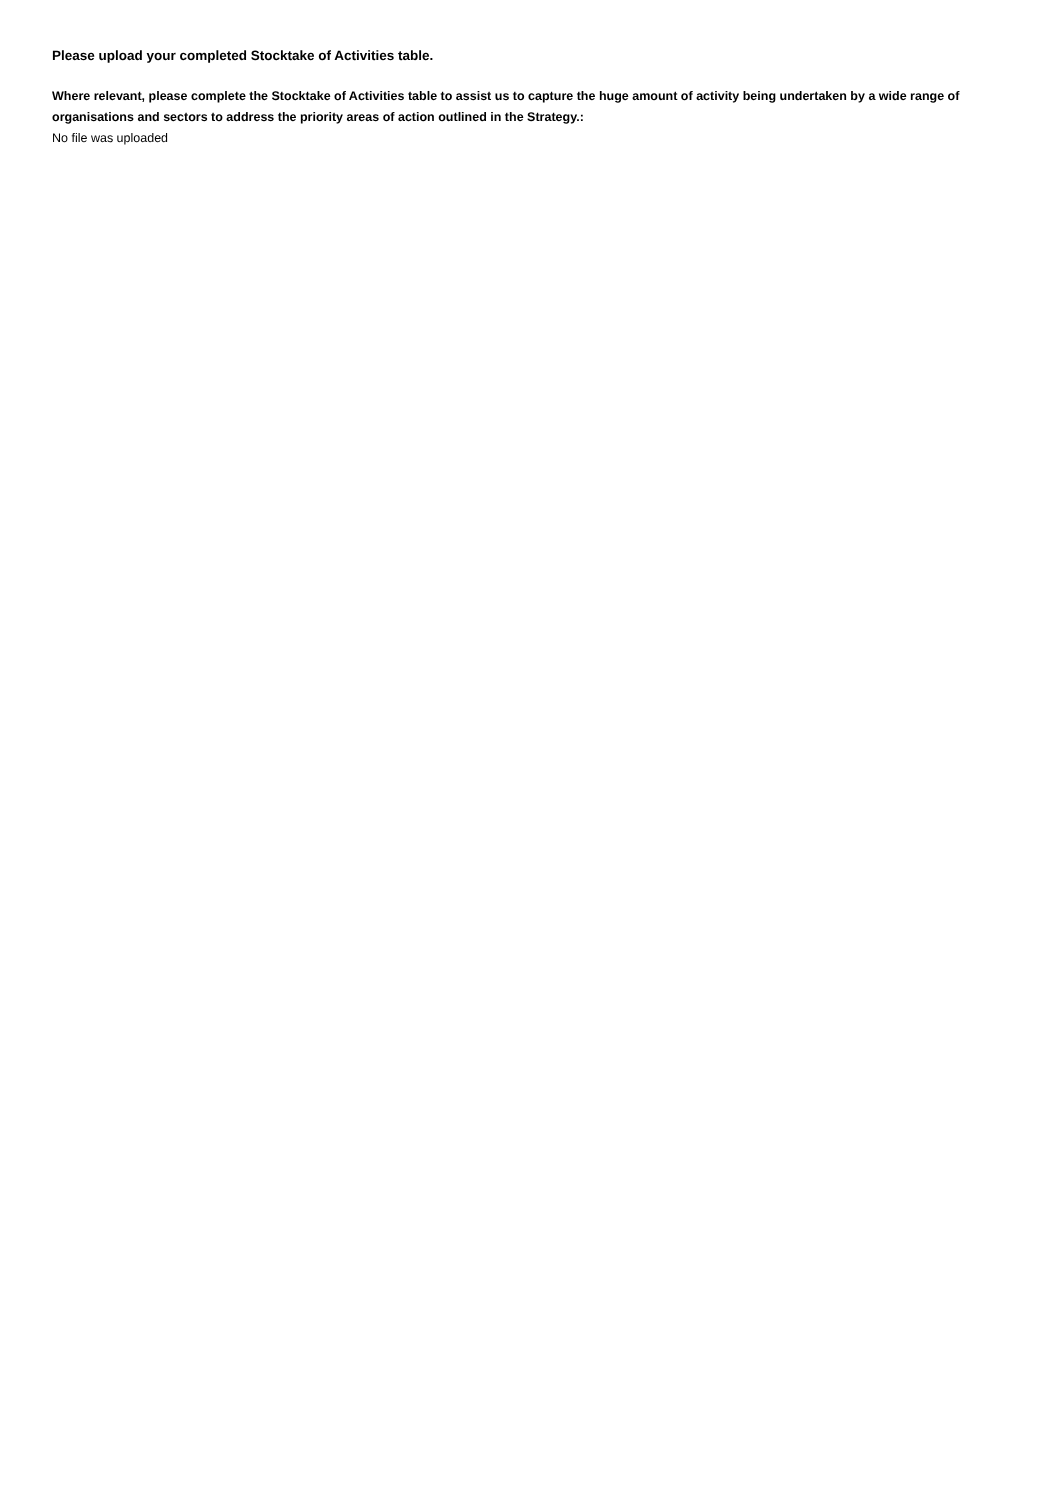Please upload your completed Stocktake of Activities table.
Where relevant, please complete the Stocktake of Activities table to assist us to capture the huge amount of activity being undertaken by a wide range of organisations and sectors to address the priority areas of action outlined in the Strategy.:
No file was uploaded